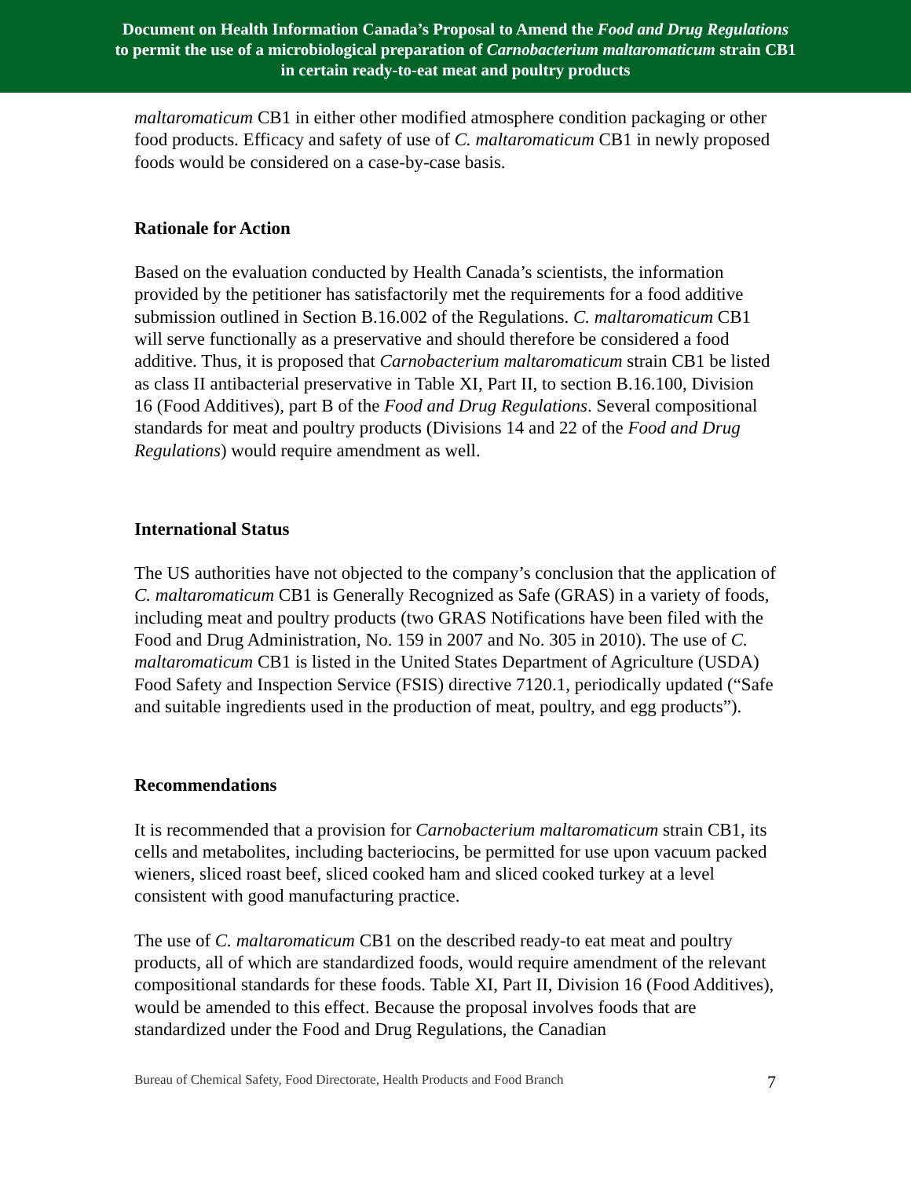Document on Health Information Canada’s Proposal to Amend the Food and Drug Regulations
to permit the use of a microbiological preparation of Carnobacterium maltaromaticum strain CB1
in certain ready-to-eat meat and poultry products
maltaromaticum CB1 in either other modified atmosphere condition packaging or other food products. Efficacy and safety of use of C. maltaromaticum CB1 in newly proposed foods would be considered on a case-by-case basis.
Rationale for Action
Based on the evaluation conducted by Health Canada’s scientists, the information provided by the petitioner has satisfactorily met the requirements for a food additive submission outlined in Section B.16.002 of the Regulations. C. maltaromaticum CB1 will serve functionally as a preservative and should therefore be considered a food additive. Thus, it is proposed that Carnobacterium maltaromaticum strain CB1 be listed as class II antibacterial preservative in Table XI, Part II, to section B.16.100, Division 16 (Food Additives), part B of the Food and Drug Regulations. Several compositional standards for meat and poultry products (Divisions 14 and 22 of the Food and Drug Regulations) would require amendment as well.
International Status
The US authorities have not objected to the company’s conclusion that the application of C. maltaromaticum CB1 is Generally Recognized as Safe (GRAS) in a variety of foods, including meat and poultry products (two GRAS Notifications have been filed with the Food and Drug Administration, No. 159 in 2007 and No. 305 in 2010). The use of C. maltaromaticum CB1 is listed in the United States Department of Agriculture (USDA) Food Safety and Inspection Service (FSIS) directive 7120.1, periodically updated (“Safe and suitable ingredients used in the production of meat, poultry, and egg products”).
Recommendations
It is recommended that a provision for Carnobacterium maltaromaticum strain CB1, its cells and metabolites, including bacteriocins, be permitted for use upon vacuum packed wieners, sliced roast beef, sliced cooked ham and sliced cooked turkey at a level consistent with good manufacturing practice.
The use of C. maltaromaticum CB1 on the described ready-to eat meat and poultry products, all of which are standardized foods, would require amendment of the relevant compositional standards for these foods. Table XI, Part II, Division 16 (Food Additives), would be amended to this effect. Because the proposal involves foods that are standardized under the Food and Drug Regulations, the Canadian
Bureau of Chemical Safety, Food Directorate, Health Products and Food Branch 7